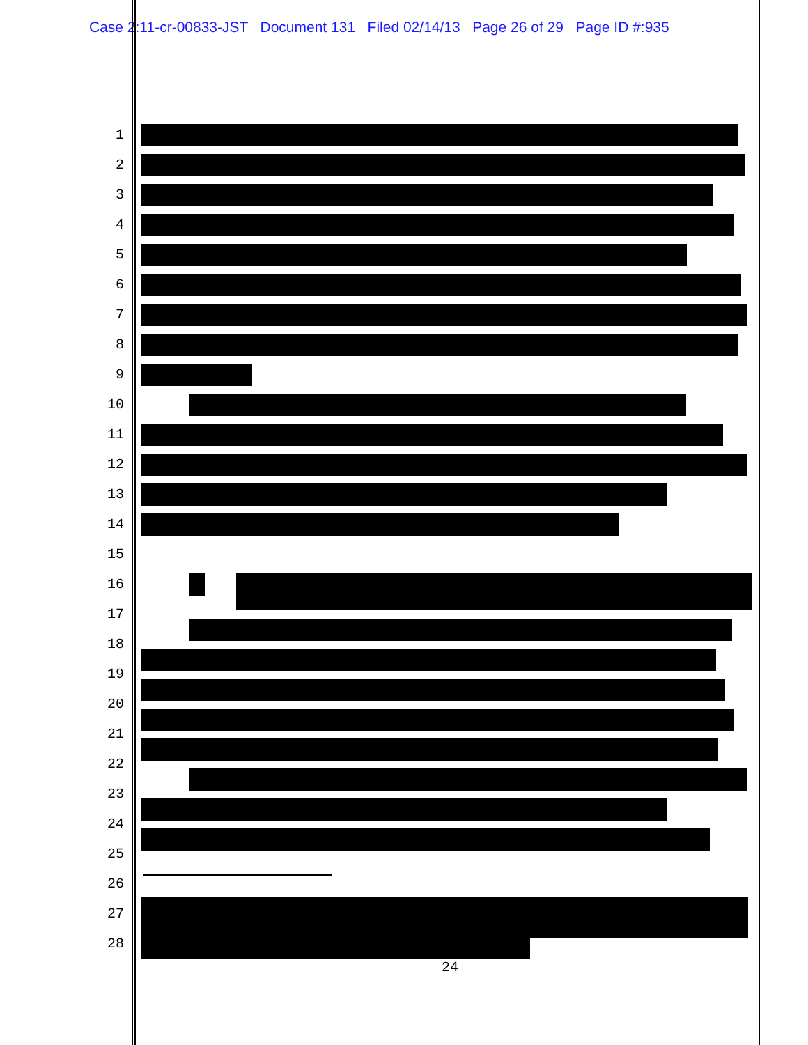Case 2:11-cr-00833-JST Document 131 Filed 02/14/13 Page 26 of 29 Page ID #:935
1
2
3
4
5
6
7
8
9
10
11
12
13
14
15
16
17
18
19
20
21
22
23
24
25
26
27
28
24